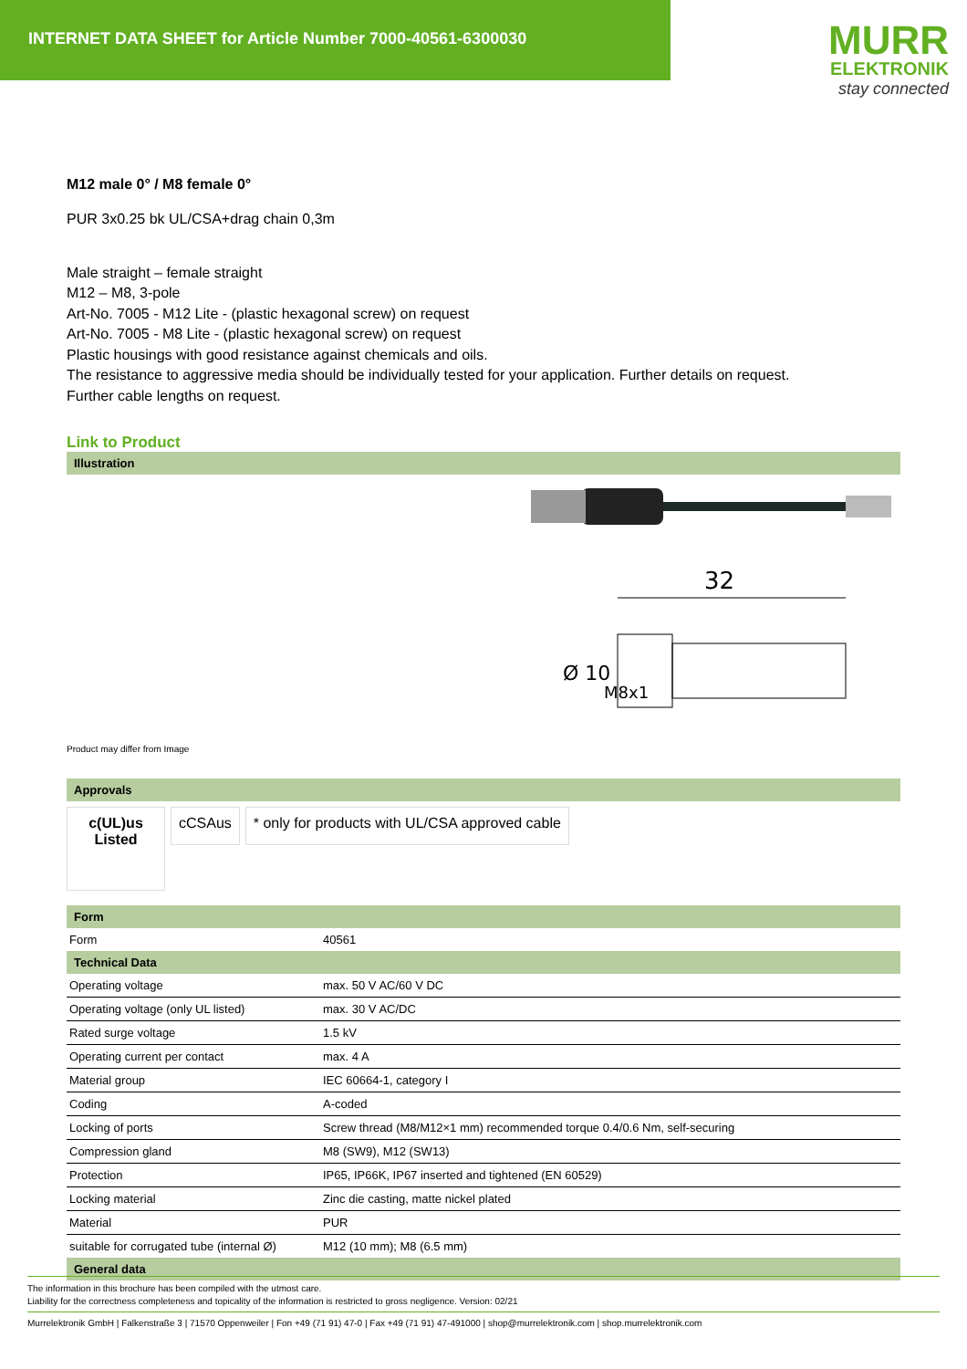INTERNET DATA SHEET for Article Number 7000-40561-6300030
MURR
ELEKTRONIK
stay connected
M12 male 0° / M8 female 0°
PUR 3x0.25 bk UL/CSA+drag chain 0,3m
Male straight – female straight
M12 – M8, 3-pole
Art-No. 7005 - M12 Lite - (plastic hexagonal screw) on request
Art-No. 7005 - M8 Lite - (plastic hexagonal screw) on request
Plastic housings with good resistance against chemicals and oils.
The resistance to aggressive media should be individually tested for your application. Further details on request.
Further cable lengths on request.
Link to Product
Illustration
32
Ø 10
M8x1
Product may differ from Image
Approvals
c(UL)us
Listed
cCSAus * only for products with UL/CSA approved cable
Form
| Form | 40561 |
Technical Data
| Operating voltage | max. 50 V AC/60 V DC |
| Operating voltage (only UL listed) | max. 30 V AC/DC |
| Rated surge voltage | 1.5 kV |
| Operating current per contact | max. 4 A |
| Material group | IEC 60664-1, category I |
| Coding | A-coded |
| Locking of ports | Screw thread (M8/M12×1 mm) recommended torque 0.4/0.6 Nm, self-securing |
| Compression gland | M8 (SW9), M12 (SW13) |
| Protection | IP65, IP66K, IP67 inserted and tightened (EN 60529) |
| Locking material | Zinc die casting, matte nickel plated |
| Material | PUR |
| suitable for corrugated tube (internal Ø) | M12 (10 mm); M8 (6.5 mm) |
General data
The information in this brochure has been compiled with the utmost care.
Liability for the correctness completeness and topicality of the information is restricted to gross negligence. Version: 02/21
Murrelektronik GmbH | Falkenstraße 3 | 71570 Oppenweiler | Fon +49 (71 91) 47-0 | Fax +49 (71 91) 47-491000 | shop@murrelektronik.com | shop.murrelektronik.com